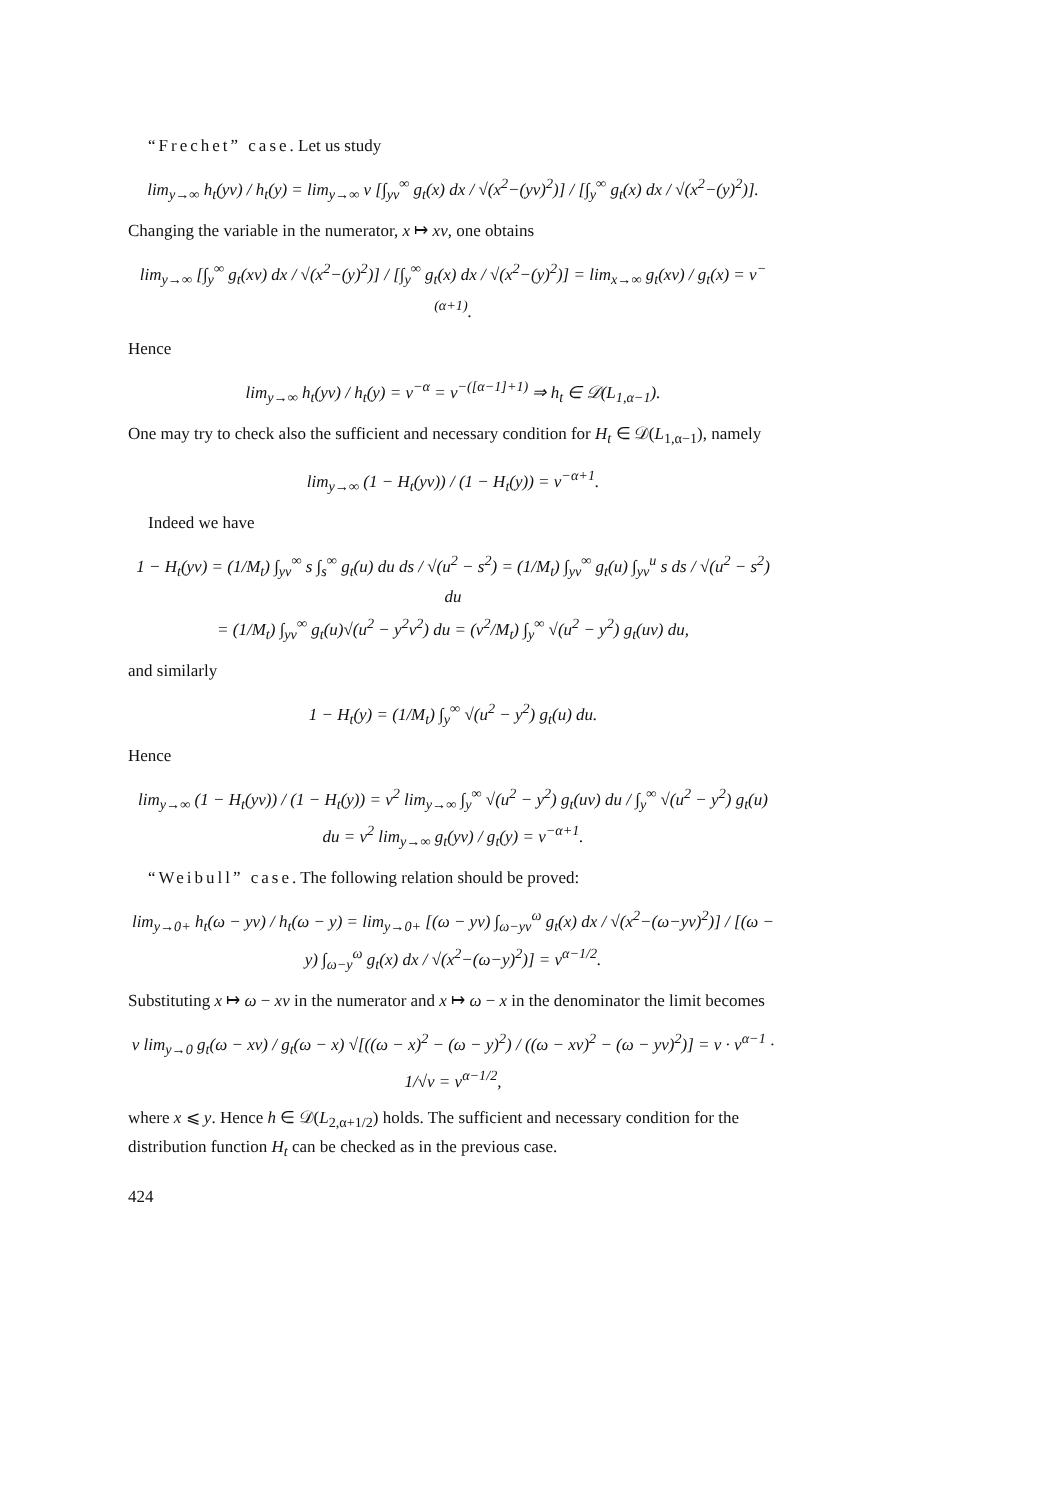“Frechet” case. Let us study
lim<sub>y→∞</sub> h<sub>t</sub>(yv) / h<sub>t</sub>(y) = lim<sub>y→∞</sub> v [∫<sub>yv</sub><sup>∞</sup> g<sub>t</sub>(x) dx / √(x<sup>2</sup>−(yv)<sup>2</sup>)] / [∫<sub>y</sub><sup>∞</sup> g<sub>t</sub>(x) dx / √(x<sup>2</sup>−(y)<sup>2</sup>)].
Changing the variable in the numerator, x ↦ xv, one obtains
lim<sub>y→∞</sub> [∫<sub>y</sub><sup>∞</sup> g<sub>t</sub>(xv) dx / √(x<sup>2</sup>−(y)<sup>2</sup>)] / [∫<sub>y</sub><sup>∞</sup> g<sub>t</sub>(x) dx / √(x<sup>2</sup>−(y)<sup>2</sup>)] = lim<sub>x→∞</sub> g<sub>t</sub>(xv) / g<sub>t</sub>(x) = v<sup>−(α+1)</sup>.
Hence
lim<sub>y→∞</sub> h<sub>t</sub>(yv) / h<sub>t</sub>(y) = v<sup>−α</sup> = v<sup>−([α−1]+1)</sup> ⇒ h<sub>t</sub> ∈ 𝒟(L<sub>1,α−1</sub>).
One may try to check also the sufficient and necessary condition for H<sub>t</sub> ∈ 𝒟(L<sub>1,α−1</sub>), namely
lim<sub>y→∞</sub> (1 − H<sub>t</sub>(yv)) / (1 − H<sub>t</sub>(y)) = v<sup>−α+1</sup>.
Indeed we have
1 − H<sub>t</sub>(yv) = (1/M<sub>t</sub>) ∫<sub>yv</sub><sup>∞</sup> s ∫<sub>s</sub><sup>∞</sup> g<sub>t</sub>(u) du ds / √(u<sup>2</sup> − s<sup>2</sup>) = (1/M<sub>t</sub>) ∫<sub>yv</sub><sup>∞</sup> g<sub>t</sub>(u) ∫<sub>yv</sub><sup>u</sup> s ds / √(u<sup>2</sup> − s<sup>2</sup>) du
= (1/M<sub>t</sub>) ∫<sub>yv</sub><sup>∞</sup> g<sub>t</sub>(u)√(u<sup>2</sup> − y<sup>2</sup>v<sup>2</sup>) du = (v<sup>2</sup>/M<sub>t</sub>) ∫<sub>y</sub><sup>∞</sup> √(u<sup>2</sup> − y<sup>2</sup>) g<sub>t</sub>(uv) du,
and similarly
1 − H<sub>t</sub>(y) = (1/M<sub>t</sub>) ∫<sub>y</sub><sup>∞</sup> √(u<sup>2</sup> − y<sup>2</sup>) g<sub>t</sub>(u) du.
Hence
lim<sub>y→∞</sub> (1 − H<sub>t</sub>(yv)) / (1 − H<sub>t</sub>(y)) = v<sup>2</sup> lim<sub>y→∞</sub> ∫<sub>y</sub><sup>∞</sup> √(u<sup>2</sup> − y<sup>2</sup>) g<sub>t</sub>(uv) du / ∫<sub>y</sub><sup>∞</sup> √(u<sup>2</sup> − y<sup>2</sup>) g<sub>t</sub>(u) du = v<sup>2</sup> lim<sub>y→∞</sub> g<sub>t</sub>(yv) / g<sub>t</sub>(y) = v<sup>−α+1</sup>.
“Weibull” case. The following relation should be proved:
lim<sub>y→0+</sub> h<sub>t</sub>(ω − yv) / h<sub>t</sub>(ω − y) = lim<sub>y→0+</sub> [(ω − yv) ∫<sub>ω−yv</sub><sup>ω</sup> g<sub>t</sub>(x) dx / √(x<sup>2</sup>−(ω−yv)<sup>2</sup>)] / [(ω − y) ∫<sub>ω−y</sub><sup>ω</sup> g<sub>t</sub>(x) dx / √(x<sup>2</sup>−(ω−y)<sup>2</sup>)] = v<sup>α−1/2</sup>.
Substituting x ↦ ω − xv in the numerator and x ↦ ω − x in the denominator the limit becomes
v lim<sub>y→0</sub> g<sub>t</sub>(ω − xv) / g<sub>t</sub>(ω − x) √[((ω − x)<sup>2</sup> − (ω − y)<sup>2</sup>) / ((ω − xv)<sup>2</sup> − (ω − yv)<sup>2</sup>)] = v · v<sup>α−1</sup> · 1/√v = v<sup>α−1/2</sup>,
where x ⩽ y. Hence h ∈ 𝒟(L<sub>2,α+1/2</sub>) holds. The sufficient and necessary condition for the distribution function H<sub>t</sub> can be checked as in the previous case.
424